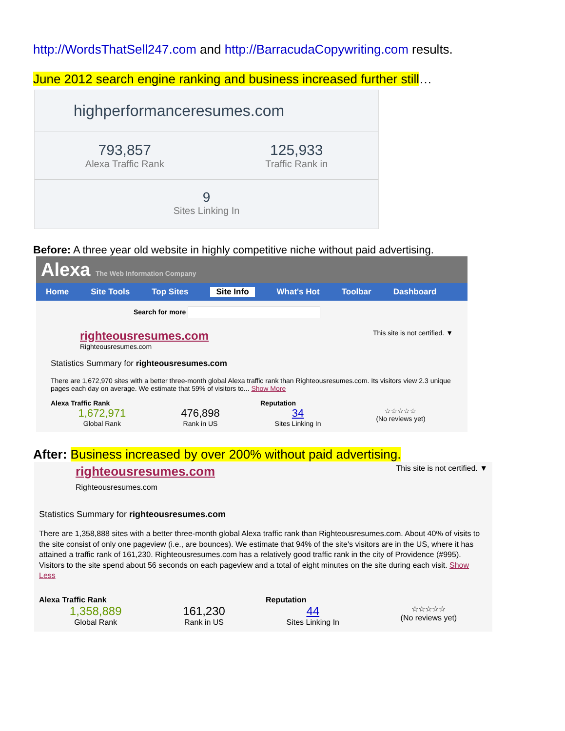http://WordsThatSell247.com and http://BarracudaCopywriting.com results.
June 2012 search engine ranking and business increased further still…
highperformanceresumes.com
793,857
Alexa Traffic Rank
125,933
Traffic Rank in
9
Sites Linking In
Before: A three year old website in highly competitive niche without paid advertising.
Alexa The Web Information Company
Home Site Tools Top Sites Site Info What's Hot Toolbar Dashboard
Search for more
This site is not certified. ▼
righteousresumes.com
Righteousresumes.com
Statistics Summary for righteousresumes.com
There are 1,672,970 sites with a better three-month global Alexa traffic rank than Righteousresumes.com. Its visitors view 2.3 unique pages each day on average. We estimate that 59% of visitors to... Show More
Alexa Traffic Rank Reputation
1,672,971
Global Rank
476,898
Rank in US
34
Sites Linking In
☆☆☆☆☆
(No reviews yet)
After: Business increased by over 200% without paid advertising.
This site is not certified. ▼
righteousresumes.com
Righteousresumes.com
Statistics Summary for righteousresumes.com
There are 1,358,888 sites with a better three-month global Alexa traffic rank than Righteousresumes.com. About 40% of visits to the site consist of only one pageview (i.e., are bounces). We estimate that 94% of the site's visitors are in the US, where it has attained a traffic rank of 161,230. Righteousresumes.com has a relatively good traffic rank in the city of Providence (#995). Visitors to the site spend about 56 seconds on each pageview and a total of eight minutes on the site during each visit. Show Less
Alexa Traffic Rank Reputation
1,358,889
Global Rank
161,230
Rank in US
44
Sites Linking In
☆☆☆☆☆
(No reviews yet)